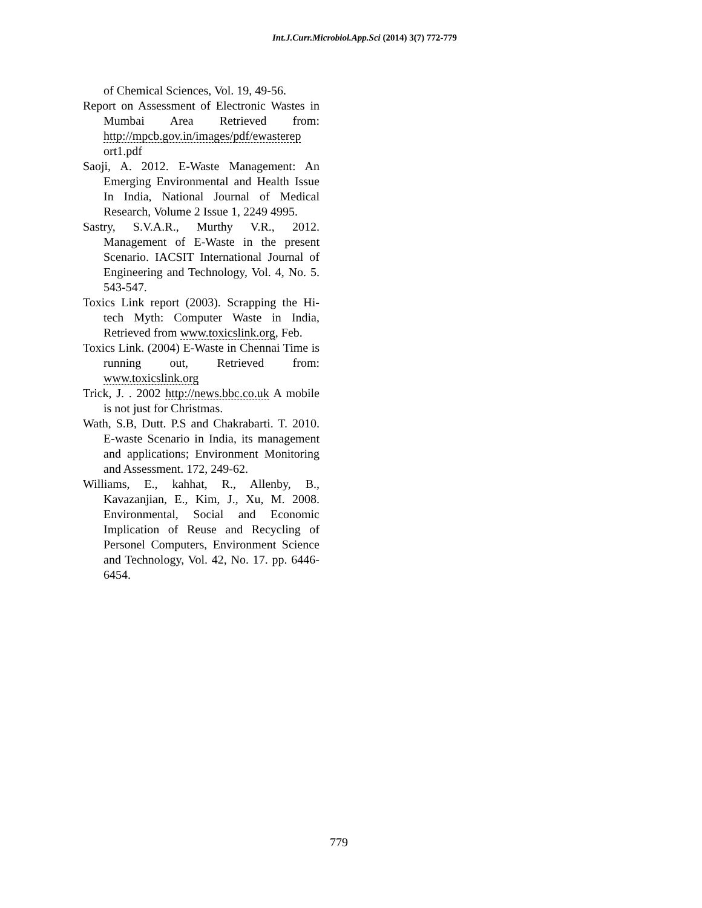Int.J.Curr.Microbiol.App.Sci (2014) 3(7) 772-779
of Chemical Sciences, Vol. 19, 49-56.
Report on Assessment of Electronic Wastes in Mumbai Area Retrieved from: http://mpcb.gov.in/images/pdf/ewasterep ort1.pdf
Saoji, A. 2012. E-Waste Management: An Emerging Environmental and Health Issue In India, National Journal of Medical Research, Volume 2 Issue 1, 2249 4995.
Sastry, S.V.A.R., Murthy V.R., 2012. Management of E-Waste in the present Scenario. IACSIT International Journal of Engineering and Technology, Vol. 4, No. 5. 543-547.
Toxics Link report (2003). Scrapping the Hi-tech Myth: Computer Waste in India, Retrieved from www.toxicslink.org, Feb.
Toxics Link. (2004) E-Waste in Chennai Time is running out, Retrieved from: www.toxicslink.org
Trick, J. . 2002 http://news.bbc.co.uk A mobile is not just for Christmas.
Wath, S.B, Dutt. P.S and Chakrabarti. T. 2010. E-waste Scenario in India, its management and applications; Environment Monitoring and Assessment. 172, 249-62.
Williams, E., kahhat, R., Allenby, B., Kavazanjian, E., Kim, J., Xu, M. 2008. Environmental, Social and Economic Implication of Reuse and Recycling of Personel Computers, Environment Science and Technology, Vol. 42, No. 17. pp. 6446-6454.
779